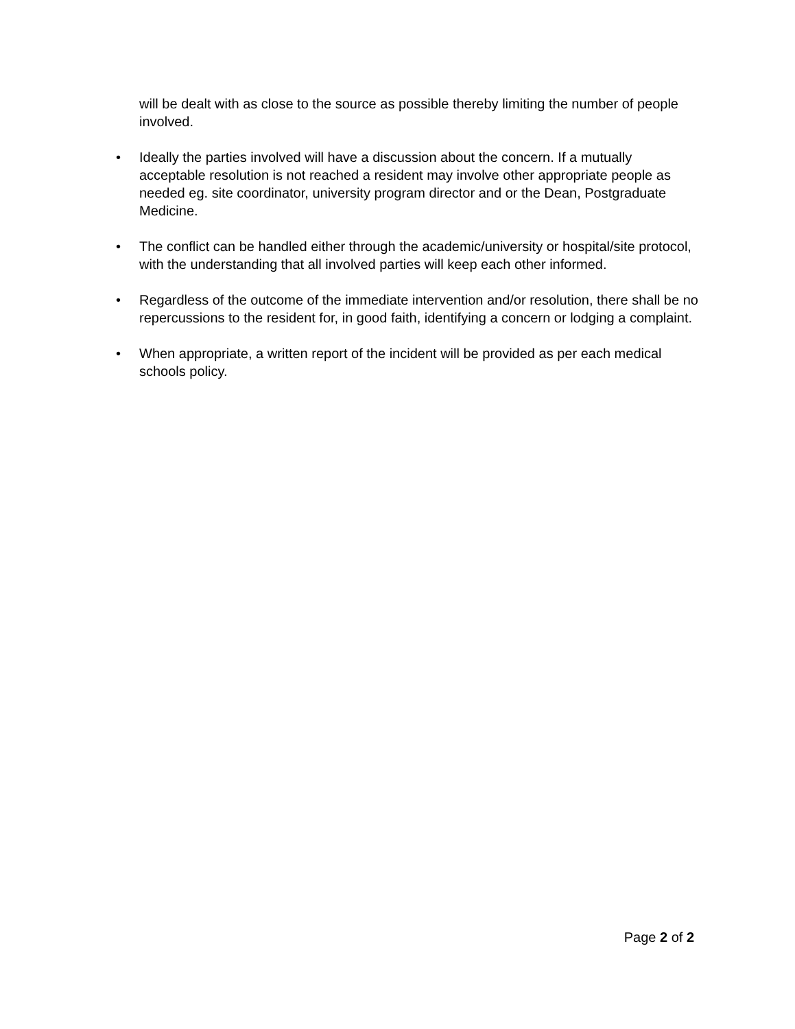will be dealt with as close to the source as possible thereby limiting the number of people involved.
• Ideally the parties involved will have a discussion about the concern. If a mutually acceptable resolution is not reached a resident may involve other appropriate people as needed eg. site coordinator, university program director and or the Dean, Postgraduate Medicine.
• The conflict can be handled either through the academic/university or hospital/site protocol, with the understanding that all involved parties will keep each other informed.
• Regardless of the outcome of the immediate intervention and/or resolution, there shall be no repercussions to the resident for, in good faith, identifying a concern or lodging a complaint.
• When appropriate, a written report of the incident will be provided as per each medical schools policy.
Page 2 of 2